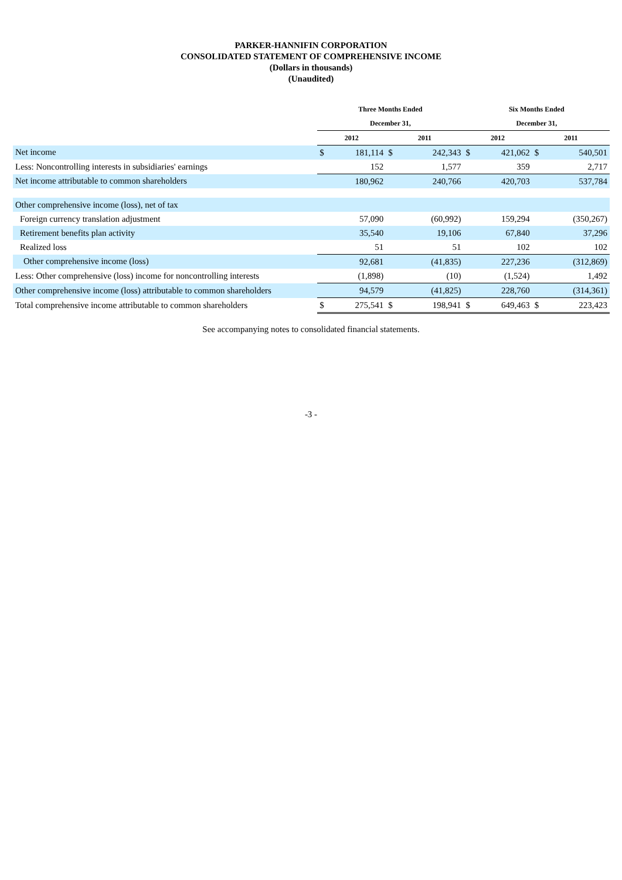PARKER-HANNIFIN CORPORATION
CONSOLIDATED STATEMENT OF COMPREHENSIVE INCOME
(Dollars in thousands)
(Unaudited)
| | Three Months Ended | | | | Six Months Ended | | | |
| | December 31, | | | | December 31, | | | |
| | 2012 | | 2011 | | 2012 | | 2011 | |
| Net income | $ | 181,114 | $ | 242,343 | $ | 421,062 | $ | 540,501 |
| Less: Noncontrolling interests in subsidiaries' earnings | | 152 | | 1,577 | | 359 | | 2,717 |
| Net income attributable to common shareholders | | 180,962 | | 240,766 | | 420,703 | | 537,784 |
| Other comprehensive income (loss), net of tax | | | | | | | | |
| Foreign currency translation adjustment | | 57,090 | | (60,992) | | 159,294 | | (350,267) |
| Retirement benefits plan activity | | 35,540 | | 19,106 | | 67,840 | | 37,296 |
| Realized loss | | 51 | | 51 | | 102 | | 102 |
| Other comprehensive income (loss) | | 92,681 | | (41,835) | | 227,236 | | (312,869) |
| Less: Other comprehensive (loss) income for noncontrolling interests | | (1,898) | | (10) | | (1,524) | | 1,492 |
| Other comprehensive income (loss) attributable to common shareholders | | 94,579 | | (41,825) | | 228,760 | | (314,361) |
| Total comprehensive income attributable to common shareholders | $ | 275,541 | $ | 198,941 | $ | 649,463 | $ | 223,423 |
See accompanying notes to consolidated financial statements.
-3 -